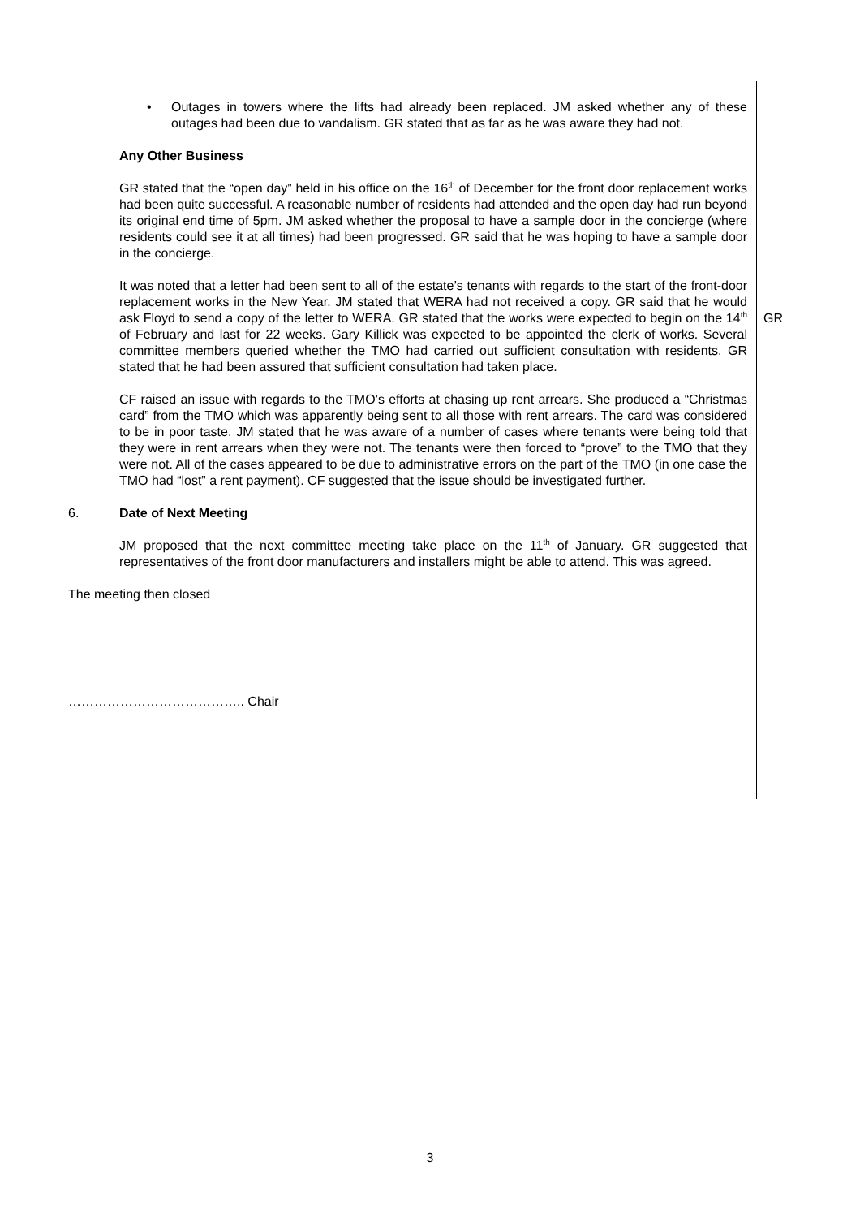• Outages in towers where the lifts had already been replaced. JM asked whether any of these outages had been due to vandalism. GR stated that as far as he was aware they had not.
Any Other Business
GR stated that the “open day” held in his office on the 16<sup>th</sup> of December for the front door replacement works had been quite successful. A reasonable number of residents had attended and the open day had run beyond its original end time of 5pm. JM asked whether the proposal to have a sample door in the concierge (where residents could see it at all times) had been progressed. GR said that he was hoping to have a sample door in the concierge.
It was noted that a letter had been sent to all of the estate’s tenants with regards to the start of the front-door replacement works in the New Year. JM stated that WERA had not received a copy. GR said that he would ask Floyd to send a copy of the letter to WERA. GR stated that the works were expected to begin on the 14<sup>th</sup> of February and last for 22 weeks. Gary Killick was expected to be appointed the clerk of works. Several committee members queried whether the TMO had carried out sufficient consultation with residents. GR stated that he had been assured that sufficient consultation had taken place.
GR
CF raised an issue with regards to the TMO’s efforts at chasing up rent arrears. She produced a “Christmas card” from the TMO which was apparently being sent to all those with rent arrears. The card was considered to be in poor taste. JM stated that he was aware of a number of cases where tenants were being told that they were in rent arrears when they were not. The tenants were then forced to “prove” to the TMO that they were not. All of the cases appeared to be due to administrative errors on the part of the TMO (in one case the TMO had “lost” a rent payment). CF suggested that the issue should be investigated further.
6. Date of Next Meeting
JM proposed that the next committee meeting take place on the 11<sup>th</sup> of January. GR suggested that representatives of the front door manufacturers and installers might be able to attend. This was agreed.
The meeting then closed
………………………………….. Chair
3